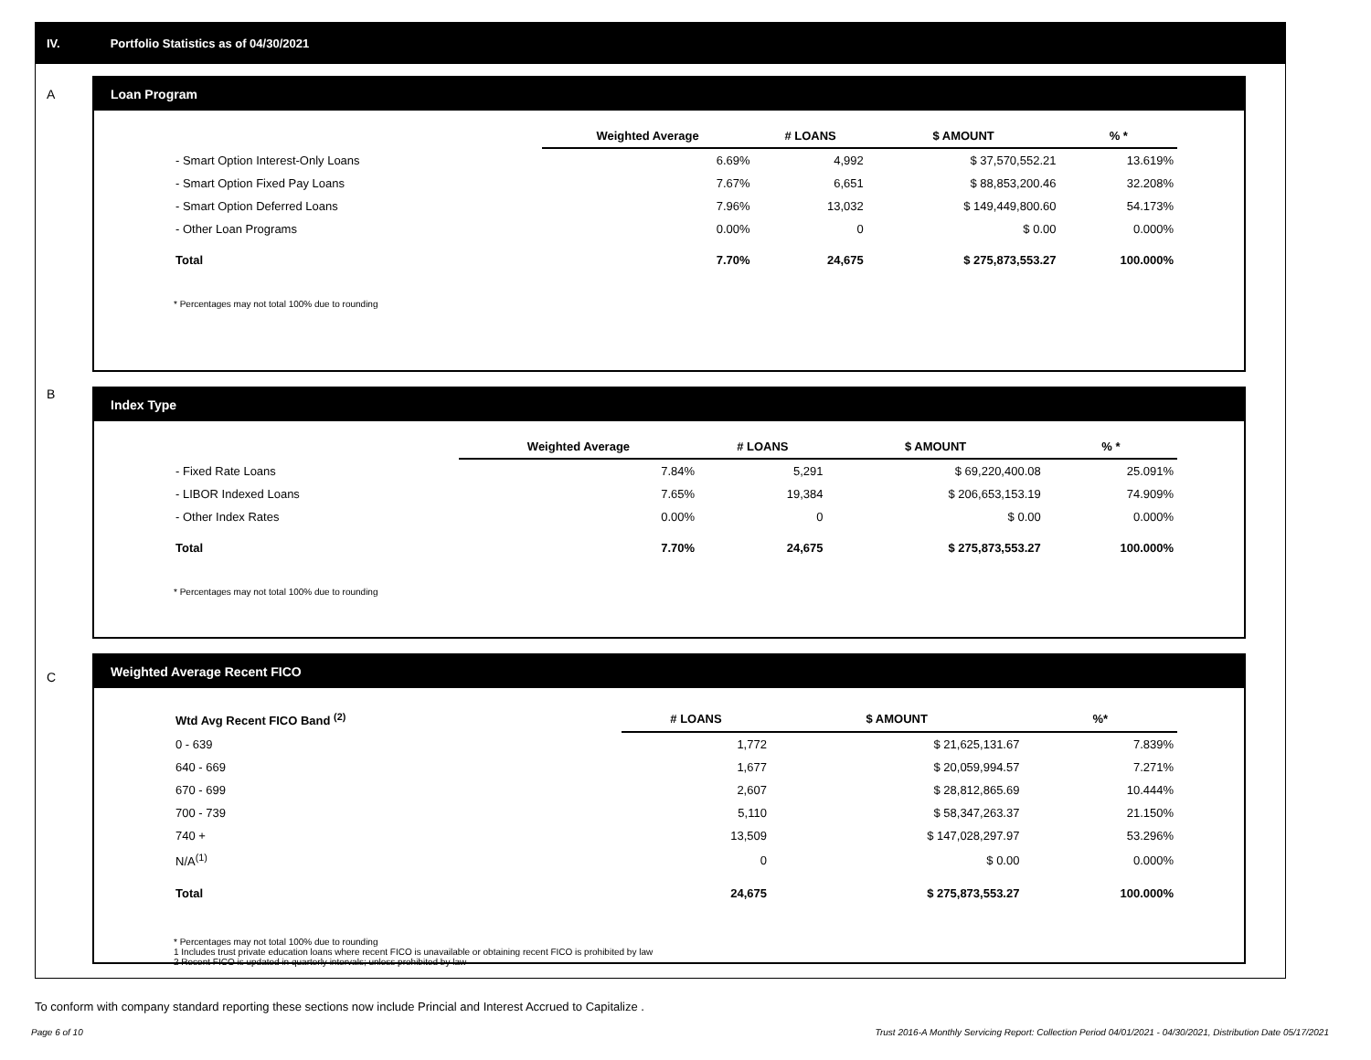IV. Portfolio Statistics as of 04/30/2021
A
Loan Program
| | Weighted Average | # LOANS | $ AMOUNT | % * |
| --- | --- | --- | --- | --- |
| - Smart Option Interest-Only Loans | 6.69% | 4,992 | $ 37,570,552.21 | 13.619% |
| - Smart Option Fixed Pay Loans | 7.67% | 6,651 | $ 88,853,200.46 | 32.208% |
| - Smart Option Deferred Loans | 7.96% | 13,032 | $ 149,449,800.60 | 54.173% |
| - Other Loan Programs | 0.00% | 0 | $ 0.00 | 0.000% |
| Total | 7.70% | 24,675 | $ 275,873,553.27 | 100.000% |
* Percentages may not total 100% due to rounding
B
Index Type
| | Weighted Average | # LOANS | $ AMOUNT | % * |
| --- | --- | --- | --- | --- |
| - Fixed Rate Loans | 7.84% | 5,291 | $ 69,220,400.08 | 25.091% |
| - LIBOR Indexed Loans | 7.65% | 19,384 | $ 206,653,153.19 | 74.909% |
| - Other Index Rates | 0.00% | 0 | $ 0.00 | 0.000% |
| Total | 7.70% | 24,675 | $ 275,873,553.27 | 100.000% |
* Percentages may not total 100% due to rounding
C
Weighted Average Recent FICO
| Wtd Avg Recent FICO Band <sup>(2)</sup> | # LOANS | $ AMOUNT | %* |
| --- | --- | --- | --- |
| 0 - 639 | 1,772 | $ 21,625,131.67 | 7.839% |
| 640 - 669 | 1,677 | $ 20,059,994.57 | 7.271% |
| 670 - 699 | 2,607 | $ 28,812,865.69 | 10.444% |
| 700 - 739 | 5,110 | $ 58,347,263.37 | 21.150% |
| 740 + | 13,509 | $ 147,028,297.97 | 53.296% |
| N/A<sup>(1)</sup> | 0 | $ 0.00 | 0.000% |
| Total | 24,675 | $ 275,873,553.27 | 100.000% |
* Percentages may not total 100% due to rounding
1 Includes trust private education loans where recent FICO is unavailable or obtaining recent FICO is prohibited by law
2 Recent FICO is updated in quarterly intervals; unless prohibited by law
To conform with company standard reporting these sections now include Princial and Interest Accrued to Capitalize .
Page 6 of 10 Trust 2016-A Monthly Servicing Report: Collection Period 04/01/2021 - 04/30/2021, Distribution Date 05/17/2021